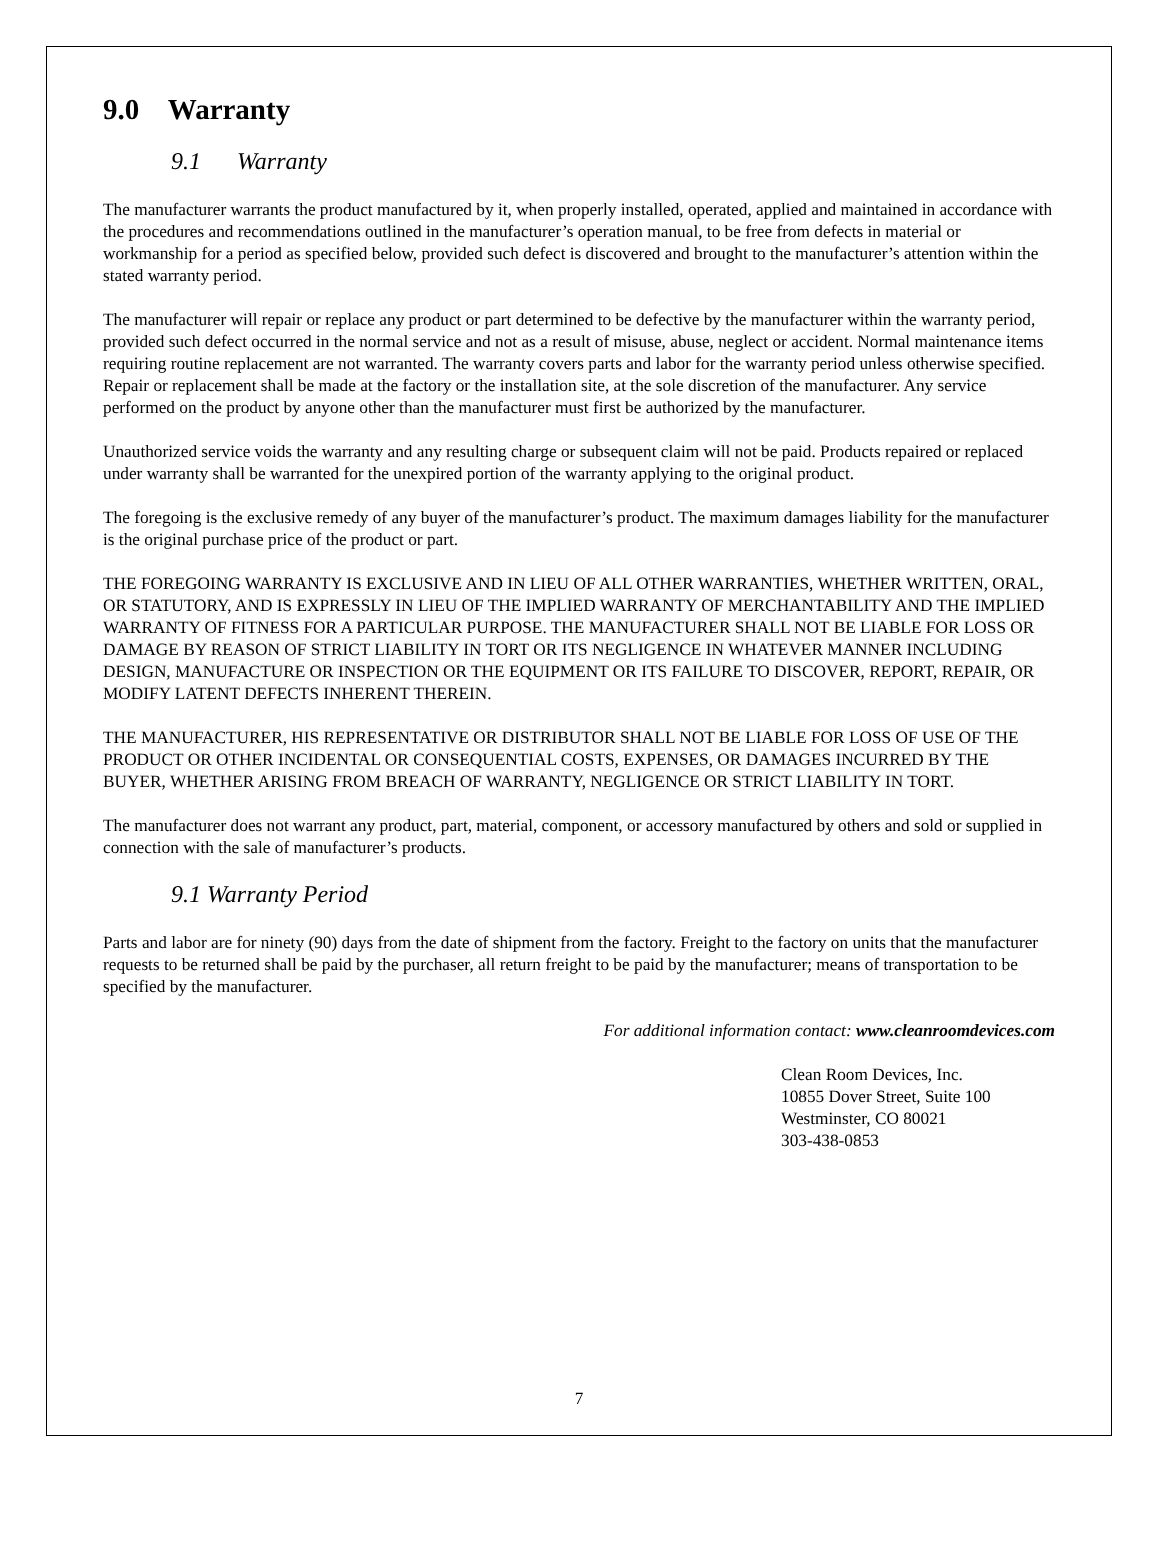9.0 Warranty
9.1 Warranty
The manufacturer warrants the product manufactured by it, when properly installed, operated, applied and maintained in accordance with the procedures and recommendations outlined in the manufacturer’s operation manual, to be free from defects in material or workmanship for a period as specified below, provided such defect is discovered and brought to the manufacturer’s attention within the stated warranty period.
The manufacturer will repair or replace any product or part determined to be defective by the manufacturer within the warranty period, provided such defect occurred in the normal service and not as a result of misuse, abuse, neglect or accident. Normal maintenance items requiring routine replacement are not warranted. The warranty covers parts and labor for the warranty period unless otherwise specified. Repair or replacement shall be made at the factory or the installation site, at the sole discretion of the manufacturer. Any service performed on the product by anyone other than the manufacturer must first be authorized by the manufacturer.
Unauthorized service voids the warranty and any resulting charge or subsequent claim will not be paid. Products repaired or replaced under warranty shall be warranted for the unexpired portion of the warranty applying to the original product.
The foregoing is the exclusive remedy of any buyer of the manufacturer’s product. The maximum damages liability for the manufacturer is the original purchase price of the product or part.
THE FOREGOING WARRANTY IS EXCLUSIVE AND IN LIEU OF ALL OTHER WARRANTIES, WHETHER WRITTEN, ORAL, OR STATUTORY, AND IS EXPRESSLY IN LIEU OF THE IMPLIED WARRANTY OF MERCHANTABILITY AND THE IMPLIED WARRANTY OF FITNESS FOR A PARTICULAR PURPOSE. THE MANUFACTURER SHALL NOT BE LIABLE FOR LOSS OR DAMAGE BY REASON OF STRICT LIABILITY IN TORT OR ITS NEGLIGENCE IN WHATEVER MANNER INCLUDING DESIGN, MANUFACTURE OR INSPECTION OR THE EQUIPMENT OR ITS FAILURE TO DISCOVER, REPORT, REPAIR, OR MODIFY LATENT DEFECTS INHERENT THEREIN.
THE MANUFACTURER, HIS REPRESENTATIVE OR DISTRIBUTOR SHALL NOT BE LIABLE FOR LOSS OF USE OF THE PRODUCT OR OTHER INCIDENTAL OR CONSEQUENTIAL COSTS, EXPENSES, OR DAMAGES INCURRED BY THE BUYER, WHETHER ARISING FROM BREACH OF WARRANTY, NEGLIGENCE OR STRICT LIABILITY IN TORT.
The manufacturer does not warrant any product, part, material, component, or accessory manufactured by others and sold or supplied in connection with the sale of manufacturer’s products.
9.1 Warranty Period
Parts and labor are for ninety (90) days from the date of shipment from the factory. Freight to the factory on units that the manufacturer requests to be returned shall be paid by the purchaser, all return freight to be paid by the manufacturer; means of transportation to be specified by the manufacturer.
For additional information contact: www.cleanroomdevices.com
Clean Room Devices, Inc.
10855 Dover Street, Suite 100
Westminster, CO 80021
303-438-0853
7